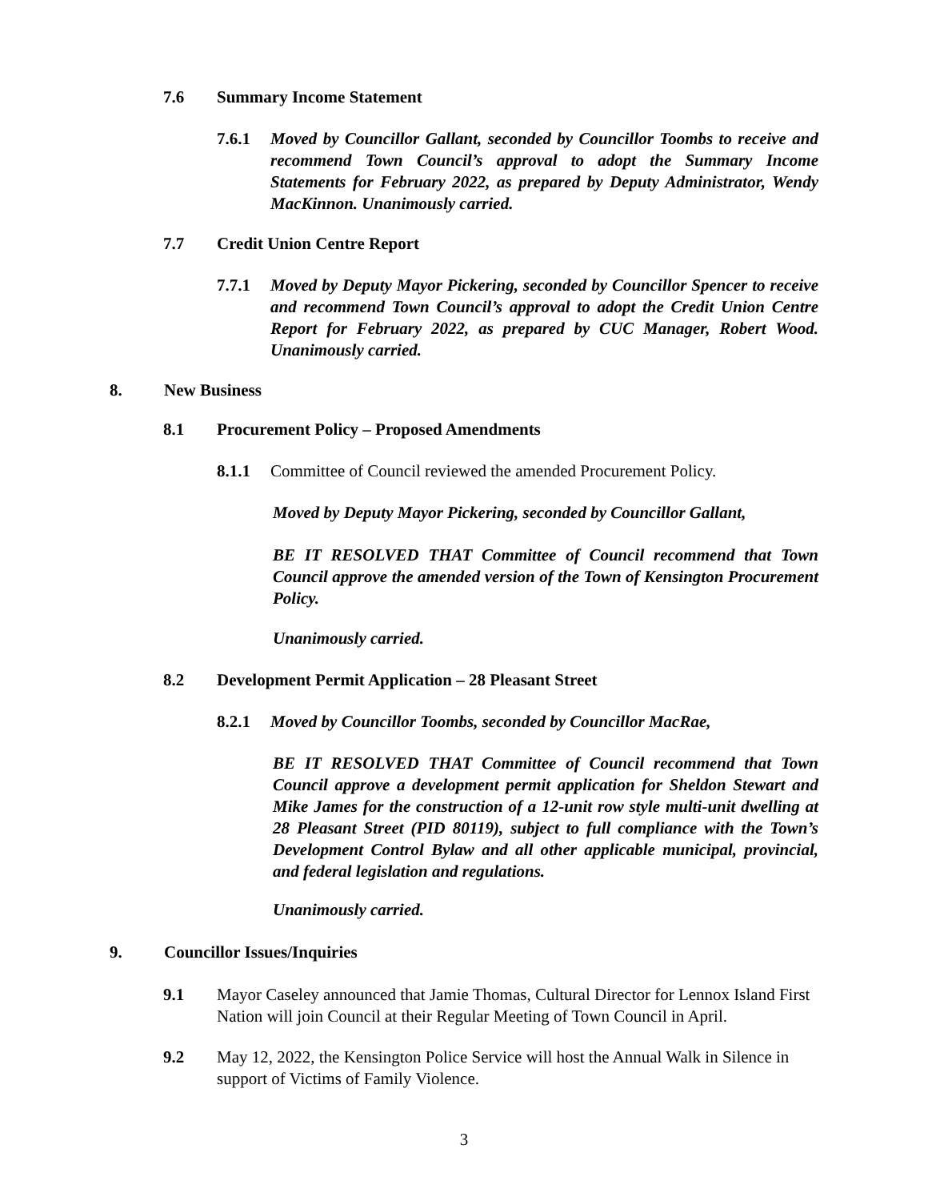7.6 Summary Income Statement
7.6.1 Moved by Councillor Gallant, seconded by Councillor Toombs to receive and recommend Town Council’s approval to adopt the Summary Income Statements for February 2022, as prepared by Deputy Administrator, Wendy MacKinnon. Unanimously carried.
7.7 Credit Union Centre Report
7.7.1 Moved by Deputy Mayor Pickering, seconded by Councillor Spencer to receive and recommend Town Council’s approval to adopt the Credit Union Centre Report for February 2022, as prepared by CUC Manager, Robert Wood. Unanimously carried.
8. New Business
8.1 Procurement Policy – Proposed Amendments
8.1.1 Committee of Council reviewed the amended Procurement Policy.
Moved by Deputy Mayor Pickering, seconded by Councillor Gallant,
BE IT RESOLVED THAT Committee of Council recommend that Town Council approve the amended version of the Town of Kensington Procurement Policy.
Unanimously carried.
8.2 Development Permit Application – 28 Pleasant Street
8.2.1 Moved by Councillor Toombs, seconded by Councillor MacRae,
BE IT RESOLVED THAT Committee of Council recommend that Town Council approve a development permit application for Sheldon Stewart and Mike James for the construction of a 12-unit row style multi-unit dwelling at 28 Pleasant Street (PID 80119), subject to full compliance with the Town’s Development Control Bylaw and all other applicable municipal, provincial, and federal legislation and regulations.
Unanimously carried.
9. Councillor Issues/Inquiries
9.1 Mayor Caseley announced that Jamie Thomas, Cultural Director for Lennox Island First Nation will join Council at their Regular Meeting of Town Council in April.
9.2 May 12, 2022, the Kensington Police Service will host the Annual Walk in Silence in support of Victims of Family Violence.
3